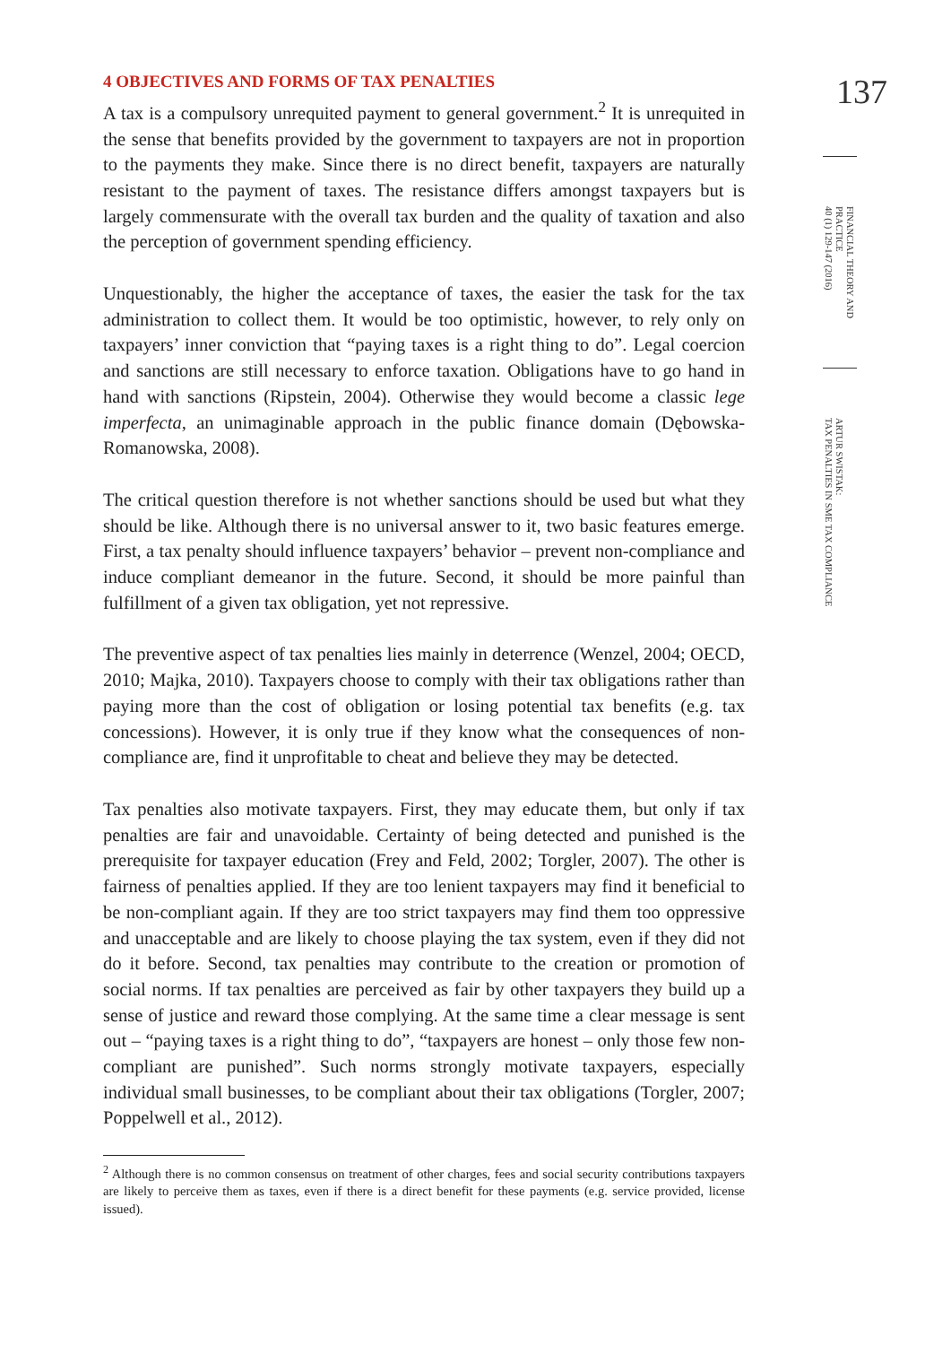4 OBJECTIVES AND FORMS OF TAX PENALTIES
A tax is a compulsory unrequited payment to general government.<sup>2</sup> It is unrequited in the sense that benefits provided by the government to taxpayers are not in proportion to the payments they make. Since there is no direct benefit, taxpayers are naturally resistant to the payment of taxes. The resistance differs amongst taxpayers but is largely commensurate with the overall tax burden and the quality of taxation and also the perception of government spending efficiency.
Unquestionably, the higher the acceptance of taxes, the easier the task for the tax administration to collect them. It would be too optimistic, however, to rely only on taxpayers’ inner conviction that “paying taxes is a right thing to do”. Legal coercion and sanctions are still necessary to enforce taxation. Obligations have to go hand in hand with sanctions (Ripstein, 2004). Otherwise they would become a classic lege imperfecta, an unimaginable approach in the public finance domain (Dębowska-Romanowska, 2008).
The critical question therefore is not whether sanctions should be used but what they should be like. Although there is no universal answer to it, two basic features emerge. First, a tax penalty should influence taxpayers’ behavior – prevent non-compliance and induce compliant demeanor in the future. Second, it should be more painful than fulfillment of a given tax obligation, yet not repressive.
The preventive aspect of tax penalties lies mainly in deterrence (Wenzel, 2004; OECD, 2010; Majka, 2010). Taxpayers choose to comply with their tax obligations rather than paying more than the cost of obligation or losing potential tax benefits (e.g. tax concessions). However, it is only true if they know what the consequences of non-compliance are, find it unprofitable to cheat and believe they may be detected.
Tax penalties also motivate taxpayers. First, they may educate them, but only if tax penalties are fair and unavoidable. Certainty of being detected and punished is the prerequisite for taxpayer education (Frey and Feld, 2002; Torgler, 2007). The other is fairness of penalties applied. If they are too lenient taxpayers may find it beneficial to be non-compliant again. If they are too strict taxpayers may find them too oppressive and unacceptable and are likely to choose playing the tax system, even if they did not do it before. Second, tax penalties may contribute to the creation or promotion of social norms. If tax penalties are perceived as fair by other taxpayers they build up a sense of justice and reward those complying. At the same time a clear message is sent out – “paying taxes is a right thing to do”, “taxpayers are honest – only those few non-compliant are punished”. Such norms strongly motivate taxpayers, especially individual small businesses, to be compliant about their tax obligations (Torgler, 2007; Poppelwell et al., 2012).
<sup>2</sup> Although there is no common consensus on treatment of other charges, fees and social security contributions taxpayers are likely to perceive them as taxes, even if there is a direct benefit for these payments (e.g. service provided, license issued).
137
FINANCIAL THEORY AND PRACTICE
40 (1) 129-147 (2016)
ARTUR SWISTAK:
TAX PENALTIES IN SME TAX COMPLIANCE